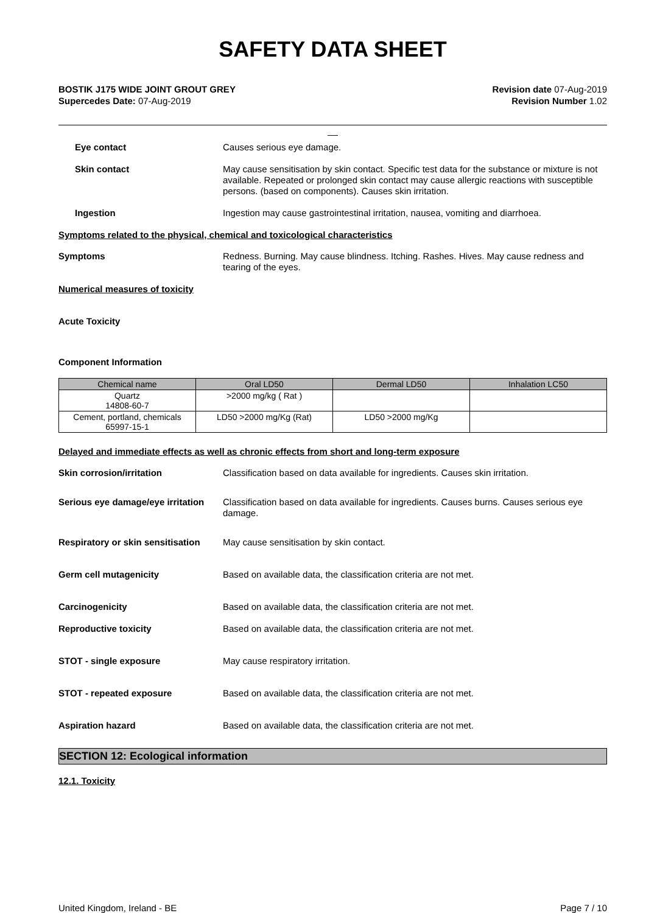SAFETY DATA SHEET
BOSTIK J175 WIDE JOINT GROUT GREY
Supercedes Date: 07-Aug-2019
Revision date 07-Aug-2019
Revision Number 1.02
__
Eye contact Causes serious eye damage.
Skin contact May cause sensitisation by skin contact. Specific test data for the substance or mixture is not available. Repeated or prolonged skin contact may cause allergic reactions with susceptible persons. (based on components). Causes skin irritation.
Ingestion Ingestion may cause gastrointestinal irritation, nausea, vomiting and diarrhoea.
Symptoms related to the physical, chemical and toxicological characteristics
Symptoms Redness. Burning. May cause blindness. Itching. Rashes. Hives. May cause redness and tearing of the eyes.
Numerical measures of toxicity
Acute Toxicity
Component Information
| Chemical name | Oral LD50 | Dermal LD50 | Inhalation LC50 |
| --- | --- | --- | --- |
| Quartz 14808-60-7 | >2000 mg/kg ( Rat ) | | |
| Cement, portland, chemicals 65997-15-1 | LD50 >2000 mg/Kg (Rat) | LD50 >2000 mg/Kg | |
Delayed and immediate effects as well as chronic effects from short and long-term exposure
Skin corrosion/irritation Classification based on data available for ingredients. Causes skin irritation.
Serious eye damage/eye irritation
Classification based on data available for ingredients. Causes burns. Causes serious eye damage.
Respiratory or skin sensitisation
May cause sensitisation by skin contact.
Germ cell mutagenicity Based on available data, the classification criteria are not met.
Carcinogenicity Based on available data, the classification criteria are not met.
Reproductive toxicity Based on available data, the classification criteria are not met.
STOT - single exposure May cause respiratory irritation.
STOT - repeated exposure Based on available data, the classification criteria are not met.
Aspiration hazard Based on available data, the classification criteria are not met.
SECTION 12: Ecological information
12.1. Toxicity
United Kingdom, Ireland - BE Page 7 / 10